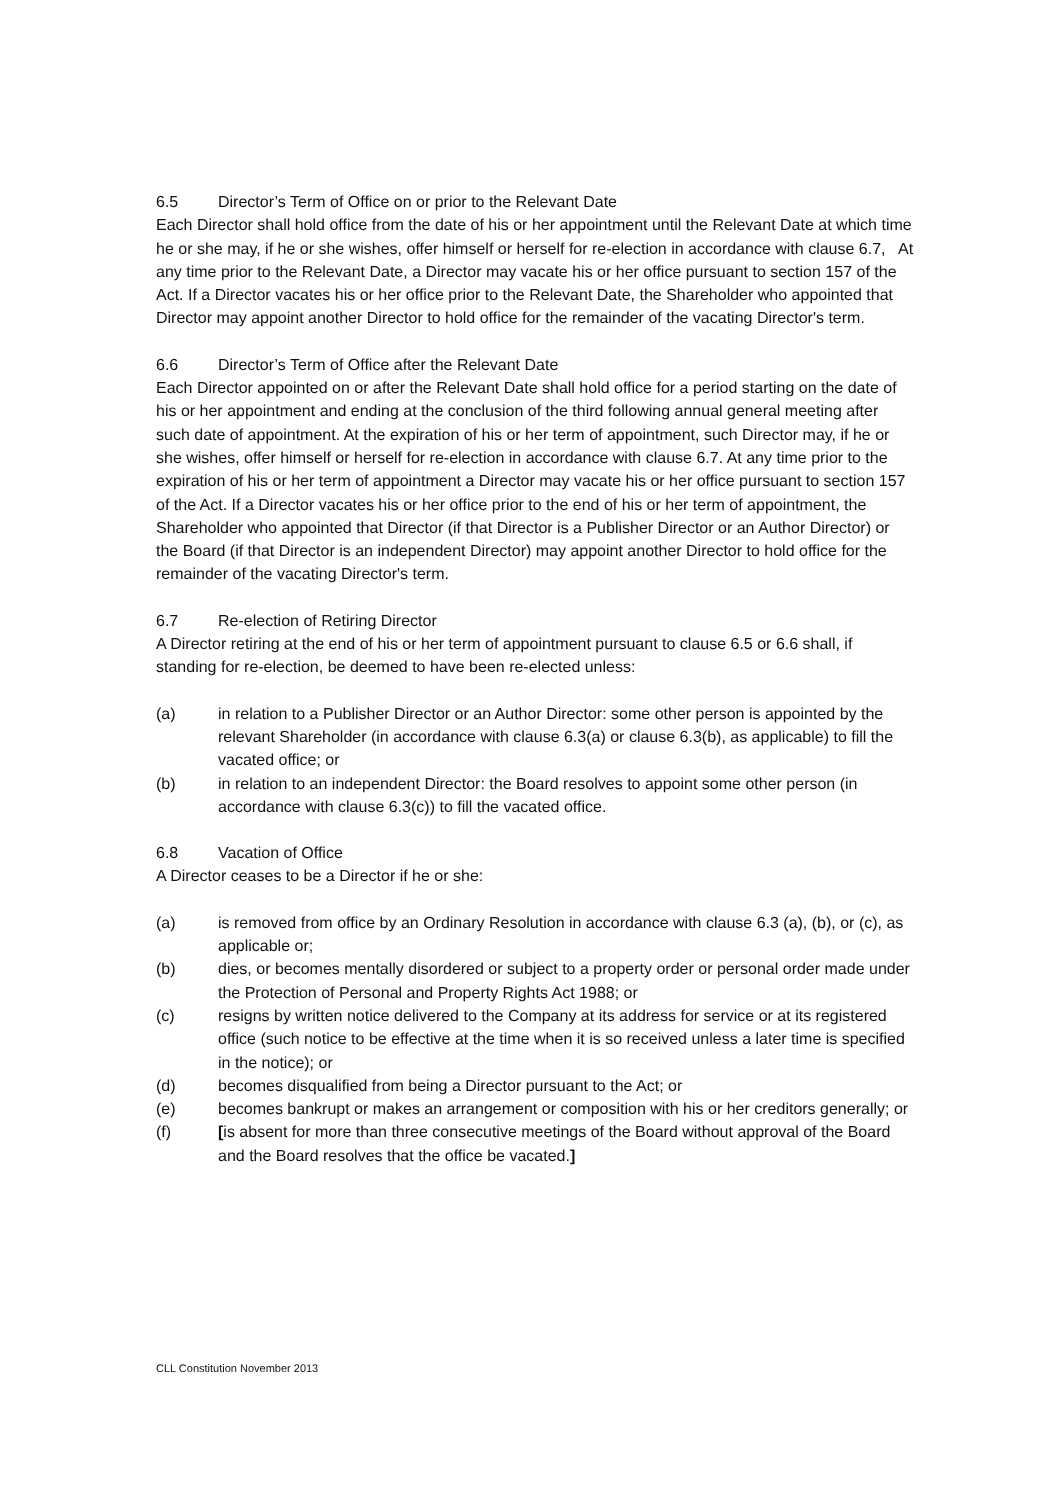6.5 Director’s Term of Office on or prior to the Relevant Date
Each Director shall hold office from the date of his or her appointment until the Relevant Date at which time he or she may, if he or she wishes, offer himself or herself for re-election in accordance with clause 6.7, At any time prior to the Relevant Date, a Director may vacate his or her office pursuant to section 157 of the Act. If a Director vacates his or her office prior to the Relevant Date, the Shareholder who appointed that Director may appoint another Director to hold office for the remainder of the vacating Director's term.
6.6 Director’s Term of Office after the Relevant Date
Each Director appointed on or after the Relevant Date shall hold office for a period starting on the date of his or her appointment and ending at the conclusion of the third following annual general meeting after such date of appointment. At the expiration of his or her term of appointment, such Director may, if he or she wishes, offer himself or herself for re-election in accordance with clause 6.7. At any time prior to the expiration of his or her term of appointment a Director may vacate his or her office pursuant to section 157 of the Act. If a Director vacates his or her office prior to the end of his or her term of appointment, the Shareholder who appointed that Director (if that Director is a Publisher Director or an Author Director) or the Board (if that Director is an independent Director) may appoint another Director to hold office for the remainder of the vacating Director's term.
6.7 Re-election of Retiring Director
A Director retiring at the end of his or her term of appointment pursuant to clause 6.5 or 6.6 shall, if standing for re-election, be deemed to have been re-elected unless:
(a) in relation to a Publisher Director or an Author Director: some other person is appointed by the relevant Shareholder (in accordance with clause 6.3(a) or clause 6.3(b), as applicable) to fill the vacated office; or
(b) in relation to an independent Director: the Board resolves to appoint some other person (in accordance with clause 6.3(c)) to fill the vacated office.
6.8 Vacation of Office
A Director ceases to be a Director if he or she:
(a) is removed from office by an Ordinary Resolution in accordance with clause 6.3 (a), (b), or (c), as applicable or;
(b) dies, or becomes mentally disordered or subject to a property order or personal order made under the Protection of Personal and Property Rights Act 1988; or
(c) resigns by written notice delivered to the Company at its address for service or at its registered office (such notice to be effective at the time when it is so received unless a later time is specified in the notice); or
(d) becomes disqualified from being a Director pursuant to the Act; or
(e) becomes bankrupt or makes an arrangement or composition with his or her creditors generally; or
(f) [is absent for more than three consecutive meetings of the Board without approval of the Board and the Board resolves that the office be vacated.]
CLL Constitution November 2013